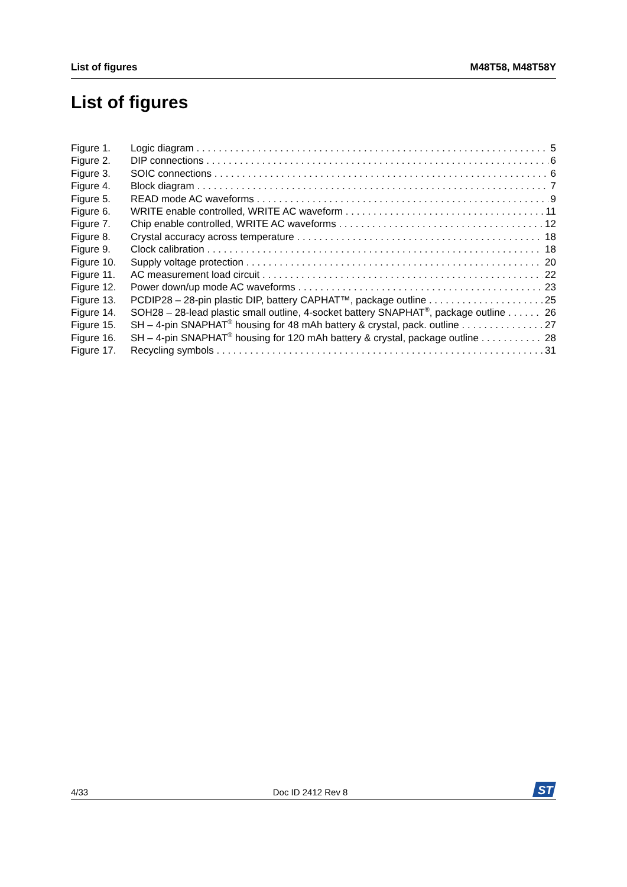List of figures M48T58, M48T58Y
List of figures
Figure 1. Logic diagram 5
Figure 2. DIP connections 6
Figure 3. SOIC connections 6
Figure 4. Block diagram 7
Figure 5. READ mode AC waveforms 9
Figure 6. WRITE enable controlled, WRITE AC waveform 11
Figure 7. Chip enable controlled, WRITE AC waveforms 12
Figure 8. Crystal accuracy across temperature 18
Figure 9. Clock calibration 18
Figure 10. Supply voltage protection 20
Figure 11. AC measurement load circuit 22
Figure 12. Power down/up mode AC waveforms 23
Figure 13. PCDIP28 – 28-pin plastic DIP, battery CAPHAT™, package outline 25
Figure 14. SOH28 – 28-lead plastic small outline, 4-socket battery SNAPHAT<sup>®</sup>, package outline 26
Figure 15. SH – 4-pin SNAPHAT<sup>®</sup> housing for 48 mAh battery & crystal, pack. outline 27
Figure 16. SH – 4-pin SNAPHAT<sup>®</sup> housing for 120 mAh battery & crystal, package outline 28
Figure 17. Recycling symbols 31
4/33 Doc ID 2412 Rev 8
ST